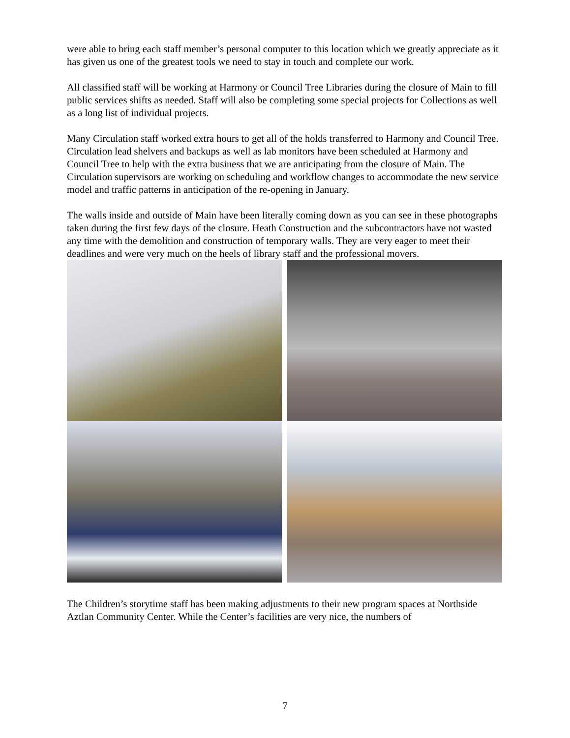were able to bring each staff member’s personal computer to this location which we greatly appreciate as it has given us one of the greatest tools we need to stay in touch and complete our work.
All classified staff will be working at Harmony or Council Tree Libraries during the closure of Main to fill public services shifts as needed. Staff will also be completing some special projects for Collections as well as a long list of individual projects.
Many Circulation staff worked extra hours to get all of the holds transferred to Harmony and Council Tree. Circulation lead shelvers and backups as well as lab monitors have been scheduled at Harmony and Council Tree to help with the extra business that we are anticipating from the closure of Main. The Circulation supervisors are working on scheduling and workflow changes to accommodate the new service model and traffic patterns in anticipation of the re-opening in January.
The walls inside and outside of Main have been literally coming down as you can see in these photographs taken during the first few days of the closure. Heath Construction and the subcontractors have not wasted any time with the demolition and construction of temporary walls. They are very eager to meet their deadlines and were very much on the heels of library staff and the professional movers.
The Children’s storytime staff has been making adjustments to their new program spaces at Northside Aztlan Community Center. While the Center’s facilities are very nice, the numbers of
7